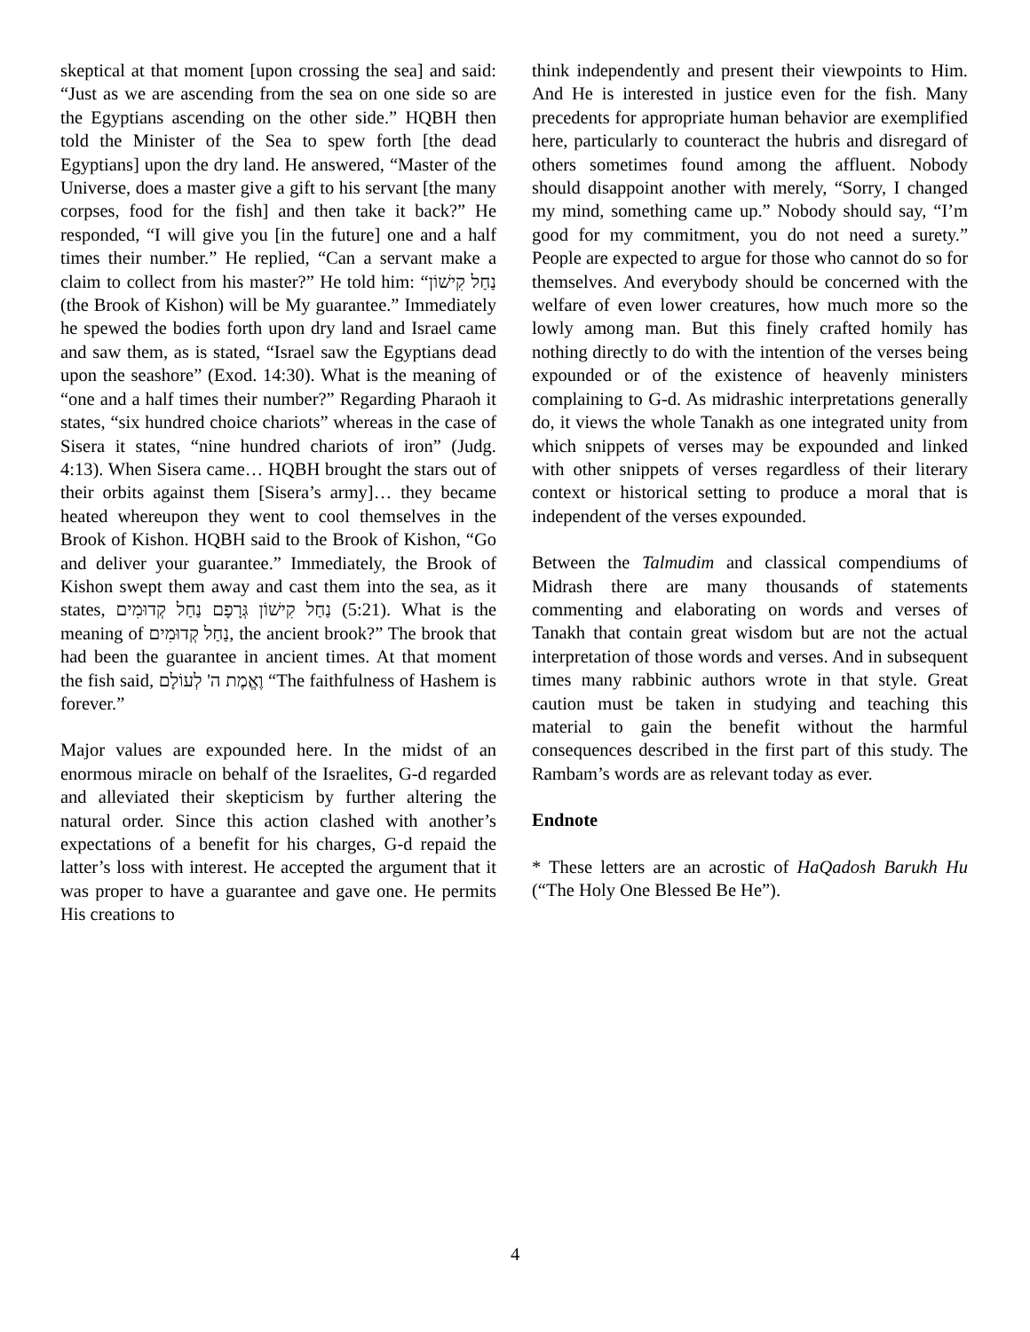skeptical at that moment [upon crossing the sea] and said: “Just as we are ascending from the sea on one side so are the Egyptians ascending on the other side.” HQBH then told the Minister of the Sea to spew forth [the dead Egyptians] upon the dry land. He answered, “Master of the Universe, does a master give a gift to his servant [the many corpses, food for the fish] and then take it back?” He responded, “I will give you [in the future] one and a half times their number.” He replied, “Can a servant make a claim to collect from his master?” He told him: “נַחַל קִישׁוֹן (the Brook of Kishon) will be My guarantee.” Immediately he spewed the bodies forth upon dry land and Israel came and saw them, as is stated, “Israel saw the Egyptians dead upon the seashore” (Exod. 14:30). What is the meaning of “one and a half times their number?” Regarding Pharaoh it states, “six hundred choice chariots” whereas in the case of Sisera it states, “nine hundred chariots of iron” (Judg. 4:13). When Sisera came… HQBH brought the stars out of their orbits against them [Sisera’s army]… they became heated whereupon they went to cool themselves in the Brook of Kishon. HQBH said to the Brook of Kishon, “Go and deliver your guarantee.” Immediately, the Brook of Kishon swept them away and cast them into the sea, as it states, נַחַל קִישׁוֹן גְּרָפָם נַחַל קְדוּמִים (5:21). What is the meaning of נַחַל קְדוּמִים, the ancient brook?” The brook that had been the guarantee in ancient times. At that moment the fish said, וֶאֱמֶת ה' לְעוֹלָם “The faithfulness of Hashem is forever.”
Major values are expounded here. In the midst of an enormous miracle on behalf of the Israelites, G-d regarded and alleviated their skepticism by further altering the natural order. Since this action clashed with another’s expectations of a benefit for his charges, G-d repaid the latter’s loss with interest. He accepted the argument that it was proper to have a guarantee and gave one. He permits His creations to
think independently and present their viewpoints to Him. And He is interested in justice even for the fish. Many precedents for appropriate human behavior are exemplified here, particularly to counteract the hubris and disregard of others sometimes found among the affluent. Nobody should disappoint another with merely, “Sorry, I changed my mind, something came up.” Nobody should say, “I’m good for my commitment, you do not need a surety.” People are expected to argue for those who cannot do so for themselves. And everybody should be concerned with the welfare of even lower creatures, how much more so the lowly among man. But this finely crafted homily has nothing directly to do with the intention of the verses being expounded or of the existence of heavenly ministers complaining to G-d. As midrashic interpretations generally do, it views the whole Tanakh as one integrated unity from which snippets of verses may be expounded and linked with other snippets of verses regardless of their literary context or historical setting to produce a moral that is independent of the verses expounded.
Between the Talmudim and classical compendiums of Midrash there are many thousands of statements commenting and elaborating on words and verses of Tanakh that contain great wisdom but are not the actual interpretation of those words and verses. And in subsequent times many rabbinic authors wrote in that style. Great caution must be taken in studying and teaching this material to gain the benefit without the harmful consequences described in the first part of this study. The Rambam’s words are as relevant today as ever.
Endnote
* These letters are an acrostic of HaQadosh Barukh Hu (“The Holy One Blessed Be He”).
4